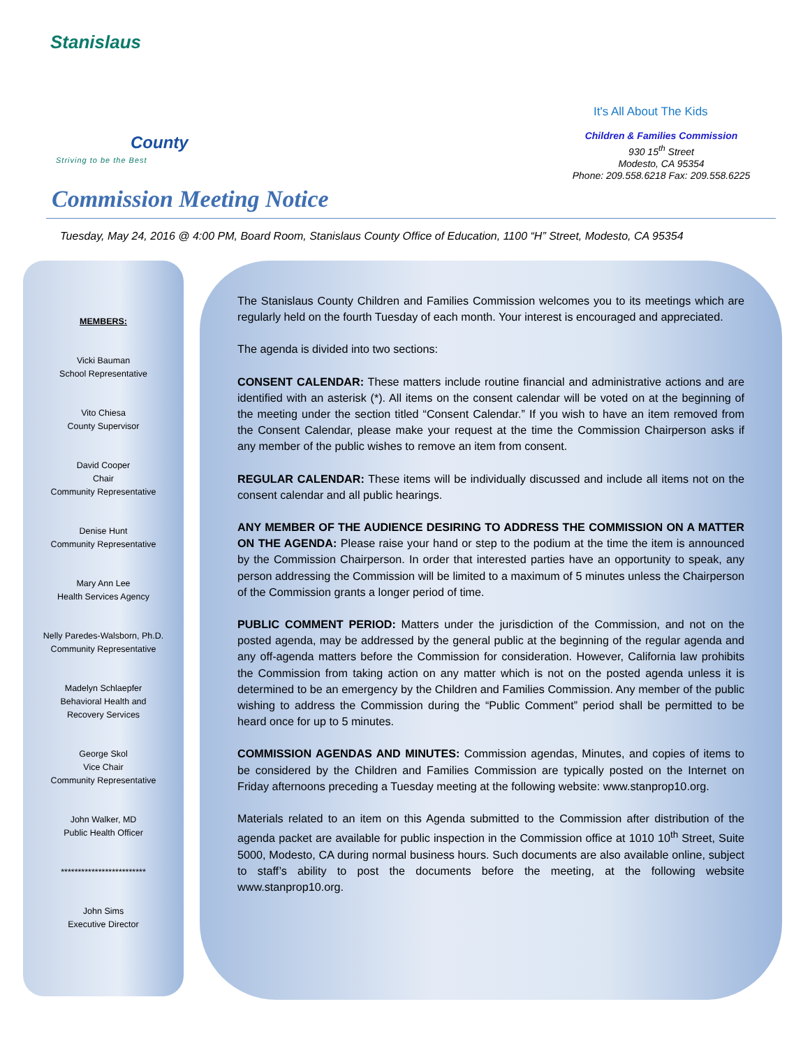Stanislaus
County
Striving to be the Best
It's All About The Kids
Children & Families Commission
930 15<sup>th</sup> Street
Modesto, CA 95354
Phone: 209.558.6218 Fax: 209.558.6225
Commission Meeting Notice
Tuesday, May 24, 2016 @ 4:00 PM, Board Room, Stanislaus County Office of Education, 1100 “H” Street, Modesto, CA 95354
MEMBERS:
Vicki Bauman
School Representative
Vito Chiesa
County Supervisor
David Cooper
Chair
Community Representative
Denise Hunt
Community Representative
Mary Ann Lee
Health Services Agency
Nelly Paredes-Walsborn, Ph.D.
Community Representative
Madelyn Schlaepfer
Behavioral Health and
Recovery Services
George Skol
Vice Chair
Community Representative
John Walker, MD
Public Health Officer
*************************
John Sims
Executive Director
The Stanislaus County Children and Families Commission welcomes you to its meetings which are regularly held on the fourth Tuesday of each month. Your interest is encouraged and appreciated.
The agenda is divided into two sections:
CONSENT CALENDAR: These matters include routine financial and administrative actions and are identified with an asterisk (*). All items on the consent calendar will be voted on at the beginning of the meeting under the section titled “Consent Calendar.” If you wish to have an item removed from the Consent Calendar, please make your request at the time the Commission Chairperson asks if any member of the public wishes to remove an item from consent.
REGULAR CALENDAR: These items will be individually discussed and include all items not on the consent calendar and all public hearings.
ANY MEMBER OF THE AUDIENCE DESIRING TO ADDRESS THE COMMISSION ON A MATTER ON THE AGENDA: Please raise your hand or step to the podium at the time the item is announced by the Commission Chairperson. In order that interested parties have an opportunity to speak, any person addressing the Commission will be limited to a maximum of 5 minutes unless the Chairperson of the Commission grants a longer period of time.
PUBLIC COMMENT PERIOD: Matters under the jurisdiction of the Commission, and not on the posted agenda, may be addressed by the general public at the beginning of the regular agenda and any off-agenda matters before the Commission for consideration. However, California law prohibits the Commission from taking action on any matter which is not on the posted agenda unless it is determined to be an emergency by the Children and Families Commission. Any member of the public wishing to address the Commission during the “Public Comment” period shall be permitted to be heard once for up to 5 minutes.
COMMISSION AGENDAS AND MINUTES: Commission agendas, Minutes, and copies of items to be considered by the Children and Families Commission are typically posted on the Internet on Friday afternoons preceding a Tuesday meeting at the following website: www.stanprop10.org.
Materials related to an item on this Agenda submitted to the Commission after distribution of the agenda packet are available for public inspection in the Commission office at 1010 10<sup>th</sup> Street, Suite 5000, Modesto, CA during normal business hours. Such documents are also available online, subject to staff’s ability to post the documents before the meeting, at the following website www.stanprop10.org.